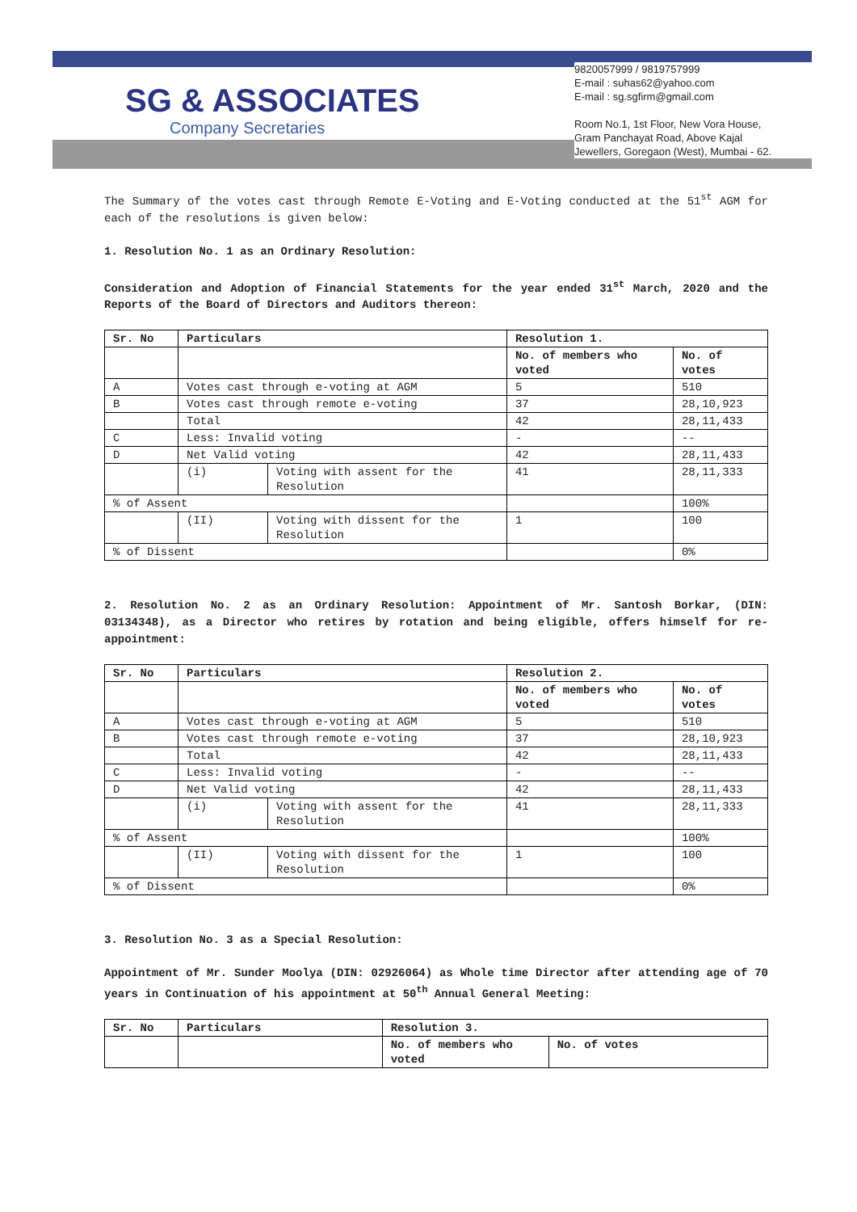SG & ASSOCIATES
Company Secretaries
9820057999 / 9819757999
E-mail : suhas62@yahoo.com
E-mail : sg.sgfirm@gmail.com
Room No.1, 1st Floor, New Vora House,
Gram Panchayat Road, Above Kajal
Jewellers, Goregaon (West), Mumbai - 62.
The Summary of the votes cast through Remote E-Voting and E-Voting conducted at the 51<sup>st</sup> AGM for each of the resolutions is given below:
1. Resolution No. 1 as an Ordinary Resolution:
Consideration and Adoption of Financial Statements for the year ended 31<sup>st</sup> March, 2020 and the Reports of the Board of Directors and Auditors thereon:
| Sr. No | Particulars | | Resolution 1. | |
| | | | No. of members who voted | No. of votes |
| A | Votes cast through e-voting at AGM | | 5 | 510 |
| B | Votes cast through remote e-voting | | 37 | 28,10,923 |
| | Total | | 42 | 28,11,433 |
| C | Less: Invalid voting | | - | -- |
| D | Net Valid voting | | 42 | 28,11,433 |
| | (i) | Voting with assent for the Resolution | 41 | 28,11,333 |
| % of Assent | | | | 100% |
| | (II) | Voting with dissent for the Resolution | 1 | 100 |
| % of Dissent | | | | 0% |
2. Resolution No. 2 as an Ordinary Resolution: Appointment of Mr. Santosh Borkar, (DIN: 03134348), as a Director who retires by rotation and being eligible, offers himself for re-appointment:
| Sr. No | Particulars | | Resolution 2. | |
| | | | No. of members who voted | No. of votes |
| A | Votes cast through e-voting at AGM | | 5 | 510 |
| B | Votes cast through remote e-voting | | 37 | 28,10,923 |
| | Total | | 42 | 28,11,433 |
| C | Less: Invalid voting | | - | -- |
| D | Net Valid voting | | 42 | 28,11,433 |
| | (i) | Voting with assent for the Resolution | 41 | 28,11,333 |
| % of Assent | | | | 100% |
| | (II) | Voting with dissent for the Resolution | 1 | 100 |
| % of Dissent | | | | 0% |
3. Resolution No. 3 as a Special Resolution:
Appointment of Mr. Sunder Moolya (DIN: 02926064) as Whole time Director after attending age of 70 years in Continuation of his appointment at 50<sup>th</sup> Annual General Meeting:
| Sr. No | Particulars | Resolution 3. | |
| | | No. of members who voted | No. of votes |